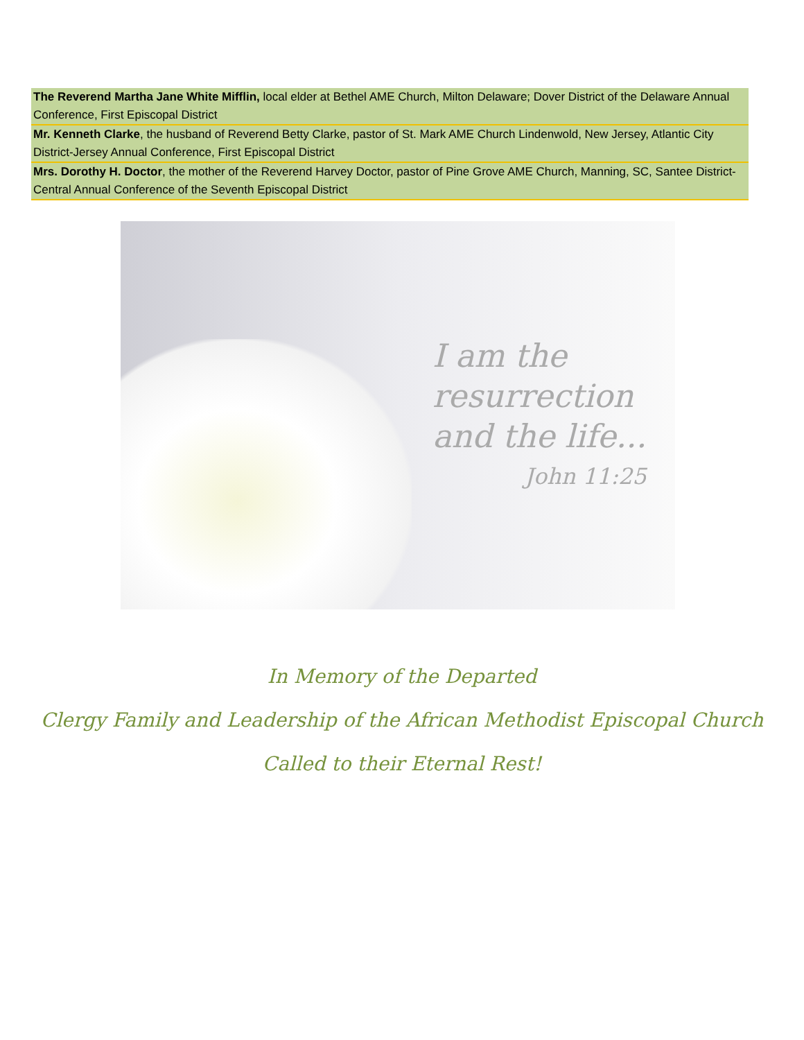| The Reverend Martha Jane White Mifflin, local elder at Bethel AME Church, Milton Delaware; Dover District of the Delaware Annual Conference, First Episcopal District |
| Mr. Kenneth Clarke , the husband of Reverend Betty Clarke, pastor of St. Mark AME Church Lindenwold, New Jersey, Atlantic City District-Jersey Annual Conference, First Episcopal District |
| Mrs. Dorothy H. Doctor , the mother of the Reverend Harvey Doctor, pastor of Pine Grove AME Church, Manning, SC, Santee District-Central Annual Conference of the Seventh Episcopal District |
I am the
resurrection
and the life...
John 11:25
In Memory of the Departed
Clergy Family and Leadership of the African Methodist Episcopal Church
Called to their Eternal Rest!